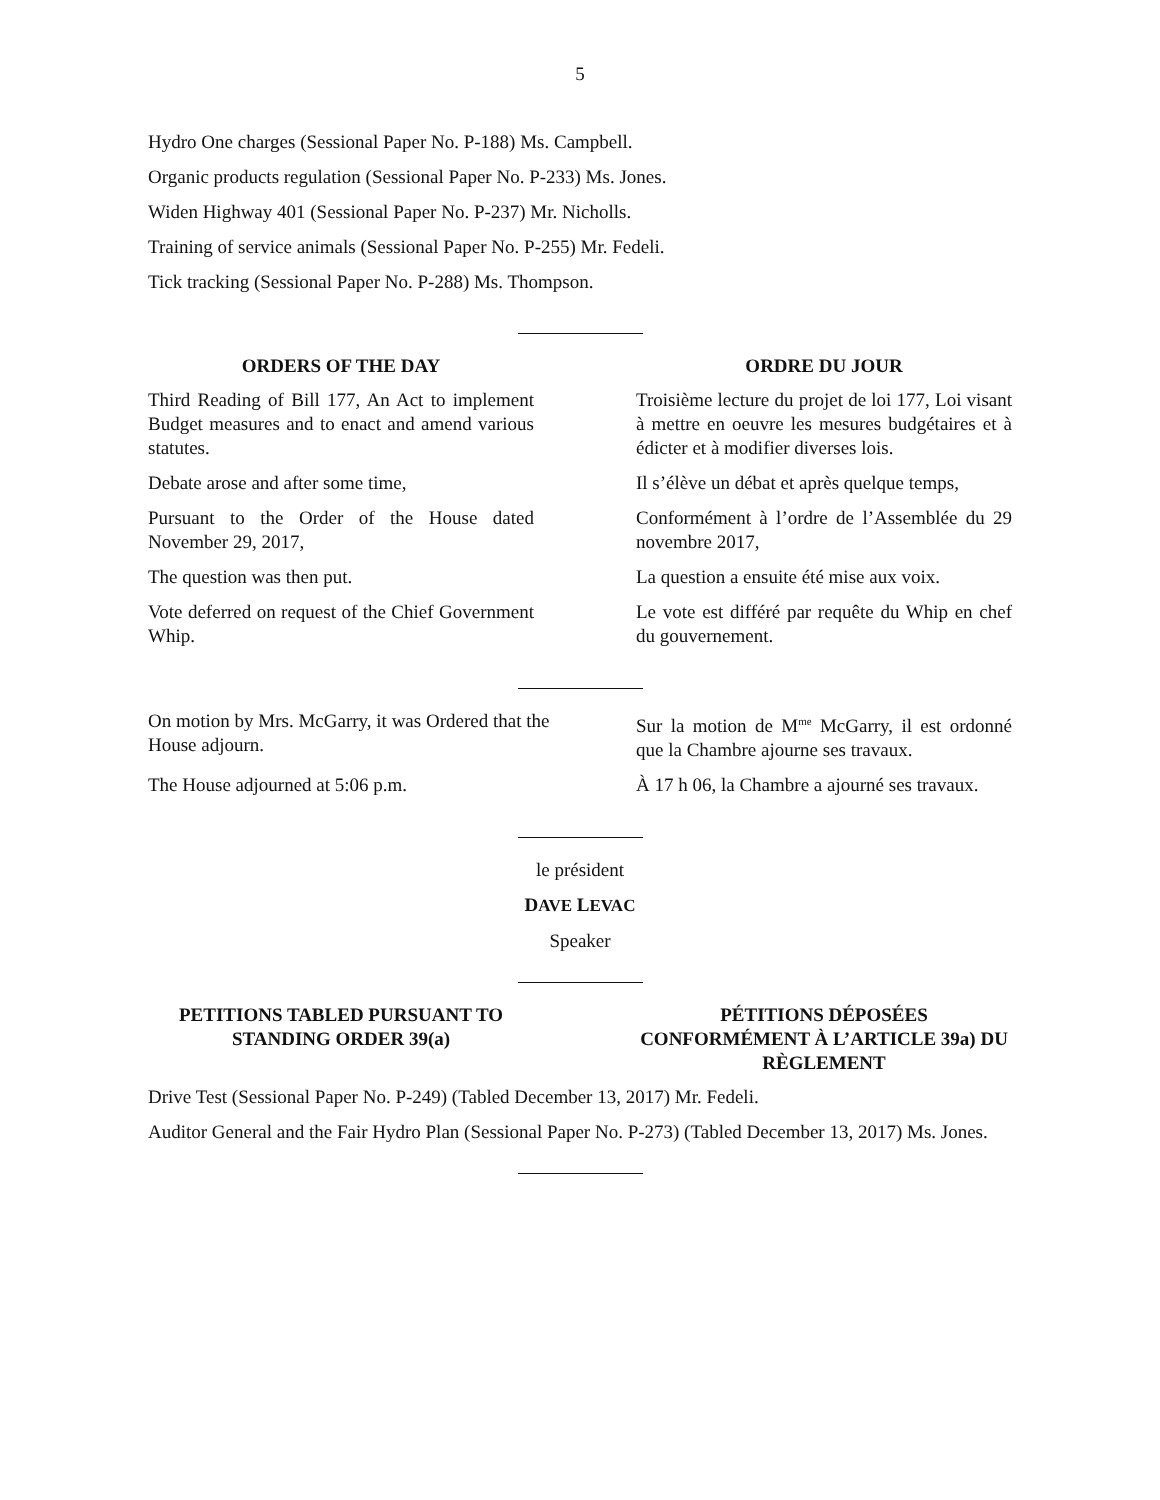5
Hydro One charges (Sessional Paper No. P-188) Ms. Campbell.
Organic products regulation (Sessional Paper No. P-233) Ms. Jones.
Widen Highway 401 (Sessional Paper No. P-237) Mr. Nicholls.
Training of service animals (Sessional Paper No. P-255) Mr. Fedeli.
Tick tracking (Sessional Paper No. P-288) Ms. Thompson.
ORDERS OF THE DAY ORDRE DU JOUR
Third Reading of Bill 177, An Act to implement Budget measures and to enact and amend various statutes.
Troisième lecture du projet de loi 177, Loi visant à mettre en oeuvre les mesures budgétaires et à édicter et à modifier diverses lois.
Debate arose and after some time, Il s’élève un débat et après quelque temps,
Pursuant to the Order of the House dated November 29, 2017,
Conformément à l’ordre de l’Assemblée du 29 novembre 2017,
The question was then put. La question a ensuite été mise aux voix.
Vote deferred on request of the Chief Government Whip.
Le vote est différé par requête du Whip en chef du gouvernement.
On motion by Mrs. McGarry, it was Ordered that the House adjourn.
Sur la motion de M<sup>me</sup> McGarry, il est ordonné que la Chambre ajourne ses travaux.
The House adjourned at 5:06 p.m. À 17 h 06, la Chambre a ajourné ses travaux.
le président
DAVE LEVAC
Speaker
PETITIONS TABLED PURSUANT TO STANDING ORDER 39(a)
PÉTITIONS DÉPOSÉES CONFORMÉMENT À L’ARTICLE 39a) DU RÈGLEMENT
Drive Test (Sessional Paper No. P-249) (Tabled December 13, 2017) Mr. Fedeli.
Auditor General and the Fair Hydro Plan (Sessional Paper No. P-273) (Tabled December 13, 2017) Ms. Jones.